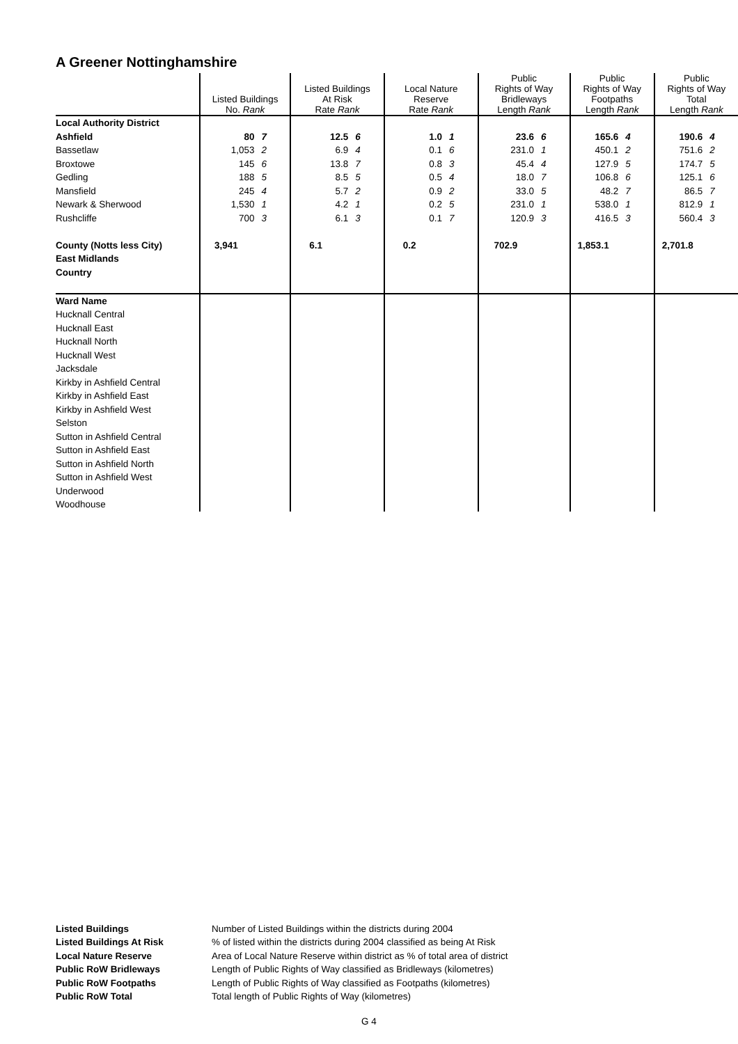A Greener Nottinghamshire
| | Listed Buildings No. Rank | | Listed Buildings At Risk Rate Rank | | Local Nature Reserve Rate Rank | | Public Rights of Way Bridleways Length Rank | | Public Rights of Way Footpaths Length Rank | | Public Rights of Way Total Length Rank | |
| --- | --- | --- | --- | --- | --- | --- | --- | --- | --- | --- | --- | --- |
| Local Authority District | | | | | | | | | | | | |
| Ashfield | 80 | 7 | 12.5 | 6 | 1.0 | 1 | 23.6 | 6 | 165.6 | 4 | 190.6 | 4 |
| Bassetlaw | 1,053 | 2 | 6.9 | 4 | 0.1 | 6 | 231.0 | 1 | 450.1 | 2 | 751.6 | 2 |
| Broxtowe | 145 | 6 | 13.8 | 7 | 0.8 | 3 | 45.4 | 4 | 127.9 | 5 | 174.7 | 5 |
| Gedling | 188 | 5 | 8.5 | 5 | 0.5 | 4 | 18.0 | 7 | 106.8 | 6 | 125.1 | 6 |
| Mansfield | 245 | 4 | 5.7 | 2 | 0.9 | 2 | 33.0 | 5 | 48.2 | 7 | 86.5 | 7 |
| Newark & Sherwood | 1,530 | 1 | 4.2 | 1 | 0.2 | 5 | 231.0 | 1 | 538.0 | 1 | 812.9 | 1 |
| Rushcliffe | 700 | 3 | 6.1 | 3 | 0.1 | 7 | 120.9 | 3 | 416.5 | 3 | 560.4 | 3 |
| County (Notts less City) | 3,941 | | 6.1 | | 0.2 | | 702.9 | | 1,853.1 | | 2,701.8 | |
| East Midlands | | | | | | | | | | | | |
| Country | | | | | | | | | | | | |
| Ward Name | | | | | | | | | | | | |
| Hucknall Central | | | | | | | | | | | | |
| Hucknall East | | | | | | | | | | | | |
| Hucknall North | | | | | | | | | | | | |
| Hucknall West | | | | | | | | | | | | |
| Jacksdale | | | | | | | | | | | | |
| Kirkby in Ashfield Central | | | | | | | | | | | | |
| Kirkby in Ashfield East | | | | | | | | | | | | |
| Kirkby in Ashfield West | | | | | | | | | | | | |
| Selston | | | | | | | | | | | | |
| Sutton in Ashfield Central | | | | | | | | | | | | |
| Sutton in Ashfield East | | | | | | | | | | | | |
| Sutton in Ashfield North | | | | | | | | | | | | |
| Sutton in Ashfield West | | | | | | | | | | | | |
| Underwood | | | | | | | | | | | | |
| Woodhouse | | | | | | | | | | | | |
Listed Buildings Number of Listed Buildings within the districts during 2004 Listed Buildings At Risk% of listed within the districts during 2004 classified as being At Risk Local Nature Reserve Area of Local Nature Reserve within district as % of total area of district Public RoW Bridleways Length of Public Rights of Way classified as Bridleways (kilometres) Public RoW Footpaths Length of Public Rights of Way classified as Footpaths (kilometres) Public RoW Total Total length of Public Rights of Way (kilometres)
G 4